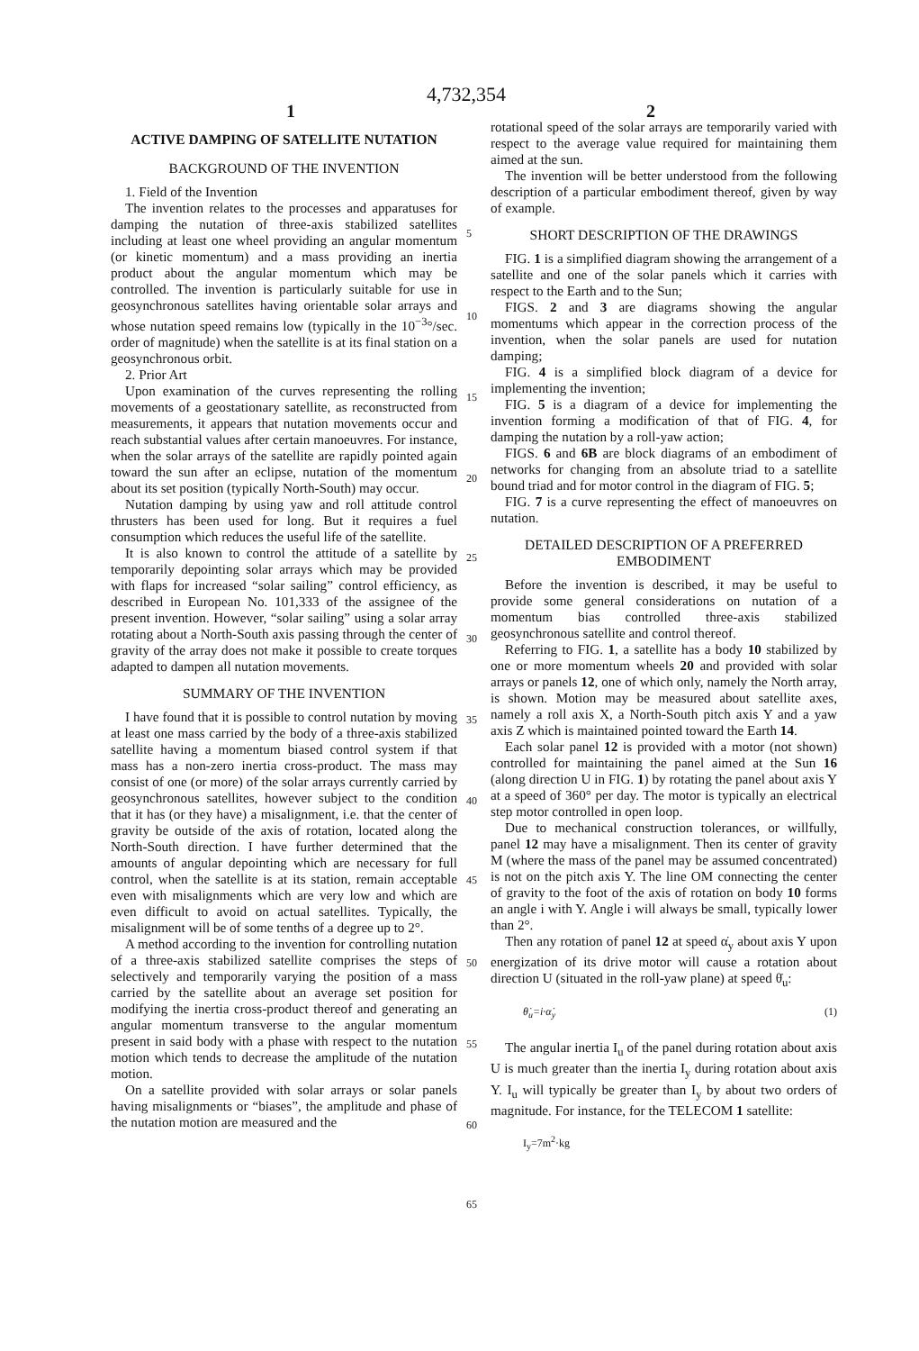4,732,354
1 2
ACTIVE DAMPING OF SATELLITE NUTATION
BACKGROUND OF THE INVENTION
1. Field of the Invention
The invention relates to the processes and apparatuses for damping the nutation of three-axis stabilized satellites including at least one wheel providing an angular momentum (or kinetic momentum) and a mass providing an inertia product about the angular momentum which may be controlled. The invention is particularly suitable for use in geosynchronous satellites having orientable solar arrays and whose nutation speed remains low (typically in the 10<sup>−3</sup>°/sec. order of magnitude) when the satellite is at its final station on a geosynchronous orbit.
2. Prior Art
Upon examination of the curves representing the rolling movements of a geostationary satellite, as reconstructed from measurements, it appears that nutation movements occur and reach substantial values after certain manoeuvres. For instance, when the solar arrays of the satellite are rapidly pointed again toward the sun after an eclipse, nutation of the momentum about its set position (typically North-South) may occur.
Nutation damping by using yaw and roll attitude control thrusters has been used for long. But it requires a fuel consumption which reduces the useful life of the satellite.
It is also known to control the attitude of a satellite by temporarily depointing solar arrays which may be provided with flaps for increased “solar sailing” control efficiency, as described in European No. 101,333 of the assignee of the present invention. However, “solar sailing” using a solar array rotating about a North-South axis passing through the center of gravity of the array does not make it possible to create torques adapted to dampen all nutation movements.
SUMMARY OF THE INVENTION
I have found that it is possible to control nutation by moving at least one mass carried by the body of a three-axis stabilized satellite having a momentum biased control system if that mass has a non-zero inertia cross-product. The mass may consist of one (or more) of the solar arrays currently carried by geosynchronous satellites, however subject to the condition that it has (or they have) a misalignment, i.e. that the center of gravity be outside of the axis of rotation, located along the North-South direction. I have further determined that the amounts of angular depointing which are necessary for full control, when the satellite is at its station, remain acceptable even with misalignments which are very low and which are even difficult to avoid on actual satellites. Typically, the misalignment will be of some tenths of a degree up to 2°.
A method according to the invention for controlling nutation of a three-axis stabilized satellite comprises the steps of selectively and temporarily varying the position of a mass carried by the satellite about an average set position for modifying the inertia cross-product thereof and generating an angular momentum transverse to the angular momentum present in said body with a phase with respect to the nutation motion which tends to decrease the amplitude of the nutation motion.
On a satellite provided with solar arrays or solar panels having misalignments or “biases”, the amplitude and phase of the nutation motion are measured and the
5
10
15
20
25
30
35
40
45
50
55
60
65
rotational speed of the solar arrays are temporarily varied with respect to the average value required for maintaining them aimed at the sun.
The invention will be better understood from the following description of a particular embodiment thereof, given by way of example.
SHORT DESCRIPTION OF THE DRAWINGS
FIG. 1 is a simplified diagram showing the arrangement of a satellite and one of the solar panels which it carries with respect to the Earth and to the Sun;
FIGS. 2 and 3 are diagrams showing the angular momentums which appear in the correction process of the invention, when the solar panels are used for nutation damping;
FIG. 4 is a simplified block diagram of a device for implementing the invention;
FIG. 5 is a diagram of a device for implementing the invention forming a modification of that of FIG. 4, for damping the nutation by a roll-yaw action;
FIGS. 6 and 6B are block diagrams of an embodiment of networks for changing from an absolute triad to a satellite bound triad and for motor control in the diagram of FIG. 5;
FIG. 7 is a curve representing the effect of manoeuvres on nutation.
DETAILED DESCRIPTION OF A PREFERRED EMBODIMENT
Before the invention is described, it may be useful to provide some general considerations on nutation of a momentum bias controlled three-axis stabilized geosynchronous satellite and control thereof.
Referring to FIG. 1, a satellite has a body 10 stabilized by one or more momentum wheels 20 and provided with solar arrays or panels 12, one of which only, namely the North array, is shown. Motion may be measured about satellite axes, namely a roll axis X, a North-South pitch axis Y and a yaw axis Z which is maintained pointed toward the Earth 14.
Each solar panel 12 is provided with a motor (not shown) controlled for maintaining the panel aimed at the Sun 16 (along direction U in FIG. 1) by rotating the panel about axis Y at a speed of 360° per day. The motor is typically an electrical step motor controlled in open loop.
Due to mechanical construction tolerances, or willfully, panel 12 may have a misalignment. Then its center of gravity M (where the mass of the panel may be assumed concentrated) is not on the pitch axis Y. The line OM connecting the center of gravity to the foot of the axis of rotation on body 10 forms an angle i with Y. Angle i will always be small, typically lower than 2°.
Then any rotation of panel 12 at speed α̇<sub>y</sub> about axis Y upon energization of its drive motor will cause a rotation about direction U (situated in the roll-yaw plane) at speed θ̇<sub>u</sub>:
θ̇<sub>u</sub>=i·α̇<sub>y</sub> (1)
The angular inertia I<sub>u</sub> of the panel during rotation about axis U is much greater than the inertia I<sub>y</sub> during rotation about axis Y. I<sub>u</sub> will typically be greater than I<sub>y</sub> by about two orders of magnitude. For instance, for the TELECOM 1 satellite:
I<sub>y</sub>=7m<sup>2</sup>·kg